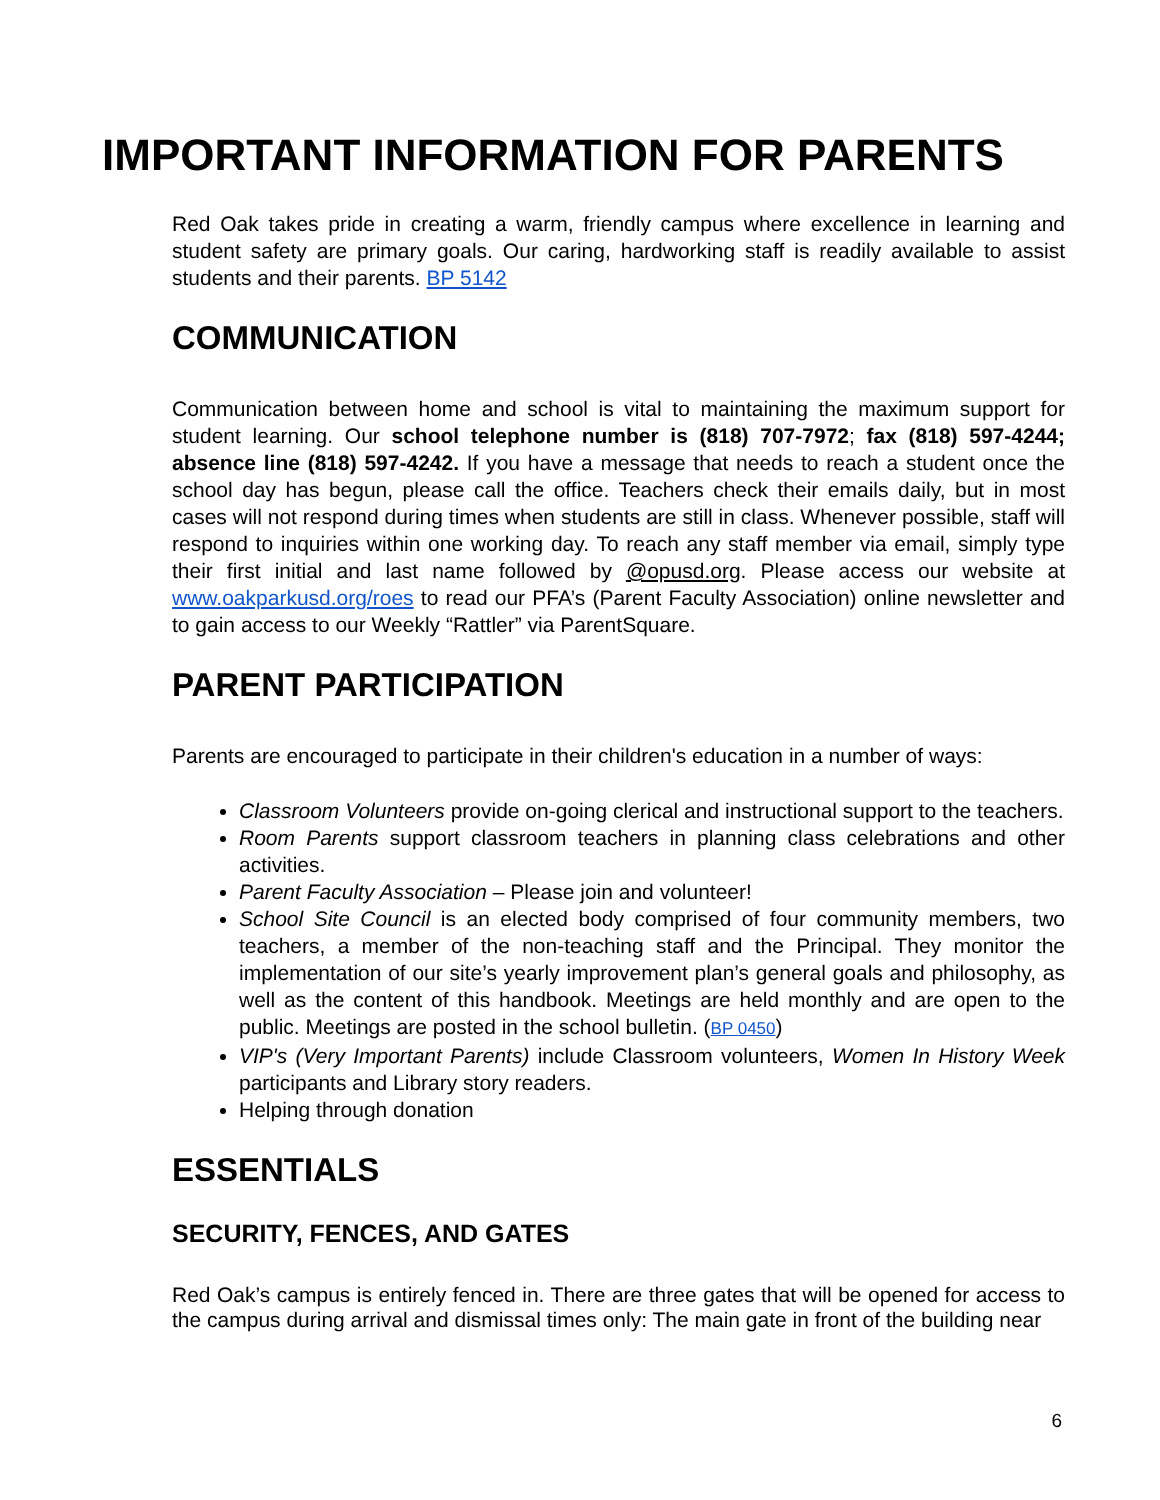IMPORTANT INFORMATION FOR PARENTS
Red Oak takes pride in creating a warm, friendly campus where excellence in learning and student safety are primary goals. Our caring, hardworking staff is readily available to assist students and their parents. BP 5142
COMMUNICATION
Communication between home and school is vital to maintaining the maximum support for student learning. Our school telephone number is (818) 707-7972; fax (818) 597-4244; absence line (818) 597-4242. If you have a message that needs to reach a student once the school day has begun, please call the office. Teachers check their emails daily, but in most cases will not respond during times when students are still in class. Whenever possible, staff will respond to inquiries within one working day. To reach any staff member via email, simply type their first initial and last name followed by @opusd.org. Please access our website at www.oakparkusd.org/roes to read our PFA’s (Parent Faculty Association) online newsletter and to gain access to our Weekly “Rattler” via ParentSquare.
PARENT PARTICIPATION
Parents are encouraged to participate in their children's education in a number of ways:
Classroom Volunteers provide on-going clerical and instructional support to the teachers.
Room Parents support classroom teachers in planning class celebrations and other activities.
Parent Faculty Association – Please join and volunteer!
School Site Council is an elected body comprised of four community members, two teachers, a member of the non-teaching staff and the Principal. They monitor the implementation of our site’s yearly improvement plan’s general goals and philosophy, as well as the content of this handbook. Meetings are held monthly and are open to the public. Meetings are posted in the school bulletin. (BP 0450)
VIP's (Very Important Parents) include Classroom volunteers, Women In History Week participants and Library story readers.
Helping through donation
ESSENTIALS
SECURITY, FENCES, AND GATES
Red Oak’s campus is entirely fenced in. There are three gates that will be opened for access to the campus during arrival and dismissal times only: The main gate in front of the building near
6